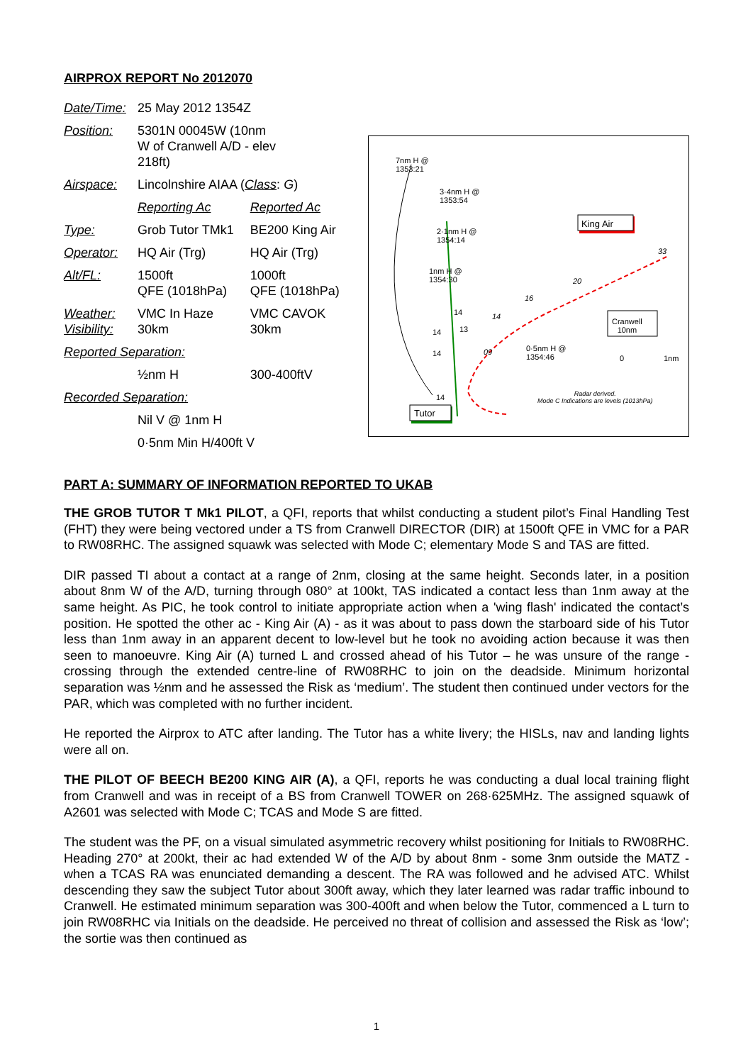AIRPROX REPORT No 2012070
| Date/Time: | 25 May 2012 1354Z | |
| Position: | 5301N 00045W (10nm W of Cranwell A/D - elev 218ft) | |
| Airspace: | Lincolnshire AIAA ( Class : G ) | |
| | Reporting Ac | Reported Ac |
| Type: | Grob Tutor TMk1 | BE200 King Air |
| Operator: | HQ Air (Trg) | HQ Air (Trg) |
| Alt/FL: | 1500ft QFE (1018hPa) | 1000ft QFE (1018hPa) |
| Weather: Visibility: | VMC In Haze 30km | VMC CAVOK 30km |
| Reported Separation: | | |
| | ½nm H | 300-400ftV |
| Recorded Separation: | | |
| | Nil V @ 1nm H | |
| | 0·5nm Min H/400ft V | |
7nm H @
1353:21
3·4nm H @
1353:54
2·1nm H @
1354:14
1nm H @
1354:30
King Air
33
20
16
14
14
13
09
14
14
14
0·5nm H @
1354:46
Cranwell
10nm
0 1nm
Tutor
Radar derived.
Mode C Indications are levels (1013hPa)
PART A: SUMMARY OF INFORMATION REPORTED TO UKAB
THE GROB TUTOR T Mk1 PILOT, a QFI, reports that whilst conducting a student pilot’s Final Handling Test (FHT) they were being vectored under a TS from Cranwell DIRECTOR (DIR) at 1500ft QFE in VMC for a PAR to RW08RHC. The assigned squawk was selected with Mode C; elementary Mode S and TAS are fitted.
DIR passed TI about a contact at a range of 2nm, closing at the same height. Seconds later, in a position about 8nm W of the A/D, turning through 080° at 100kt, TAS indicated a contact less than 1nm away at the same height. As PIC, he took control to initiate appropriate action when a 'wing flash' indicated the contact’s position. He spotted the other ac - King Air (A) - as it was about to pass down the starboard side of his Tutor less than 1nm away in an apparent decent to low-level but he took no avoiding action because it was then seen to manoeuvre. King Air (A) turned L and crossed ahead of his Tutor – he was unsure of the range - crossing through the extended centre-line of RW08RHC to join on the deadside. Minimum horizontal separation was ½nm and he assessed the Risk as ‘medium’. The student then continued under vectors for the PAR, which was completed with no further incident.
He reported the Airprox to ATC after landing. The Tutor has a white livery; the HISLs, nav and landing lights were all on.
THE PILOT OF BEECH BE200 KING AIR (A), a QFI, reports he was conducting a dual local training flight from Cranwell and was in receipt of a BS from Cranwell TOWER on 268·625MHz. The assigned squawk of A2601 was selected with Mode C; TCAS and Mode S are fitted.
The student was the PF, on a visual simulated asymmetric recovery whilst positioning for Initials to RW08RHC. Heading 270° at 200kt, their ac had extended W of the A/D by about 8nm - some 3nm outside the MATZ - when a TCAS RA was enunciated demanding a descent. The RA was followed and he advised ATC. Whilst descending they saw the subject Tutor about 300ft away, which they later learned was radar traffic inbound to Cranwell. He estimated minimum separation was 300-400ft and when below the Tutor, commenced a L turn to join RW08RHC via Initials on the deadside. He perceived no threat of collision and assessed the Risk as ‘low’; the sortie was then continued as
1